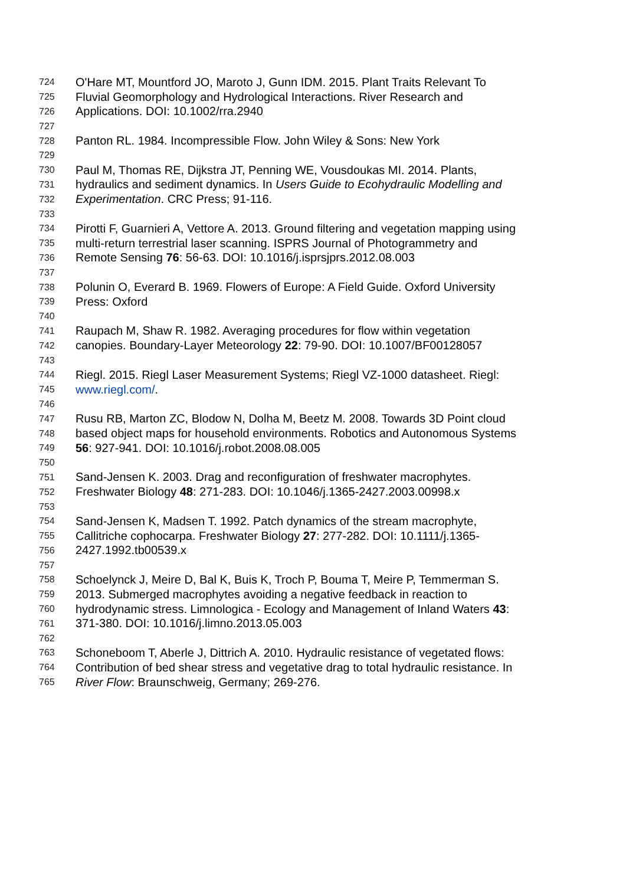724 O'Hare MT, Mountford JO, Maroto J, Gunn IDM. 2015. Plant Traits Relevant To
725 Fluvial Geomorphology and Hydrological Interactions. River Research and
726 Applications. DOI: 10.1002/rra.2940
727
728 Panton RL. 1984. Incompressible Flow. John Wiley & Sons: New York
729
730 Paul M, Thomas RE, Dijkstra JT, Penning WE, Vousdoukas MI. 2014. Plants,
731 hydraulics and sediment dynamics. In Users Guide to Ecohydraulic Modelling and
732 Experimentation. CRC Press; 91-116.
733
734 Pirotti F, Guarnieri A, Vettore A. 2013. Ground filtering and vegetation mapping using
735 multi-return terrestrial laser scanning. ISPRS Journal of Photogrammetry and
736 Remote Sensing 76: 56-63. DOI: 10.1016/j.isprsjprs.2012.08.003
737
738 Polunin O, Everard B. 1969. Flowers of Europe: A Field Guide. Oxford University
739 Press: Oxford
740
741 Raupach M, Shaw R. 1982. Averaging procedures for flow within vegetation
742 canopies. Boundary-Layer Meteorology 22: 79-90. DOI: 10.1007/BF00128057
743
744 Riegl. 2015. Riegl Laser Measurement Systems; Riegl VZ-1000 datasheet. Riegl:
745 www.riegl.com/.
746
747 Rusu RB, Marton ZC, Blodow N, Dolha M, Beetz M. 2008. Towards 3D Point cloud
748 based object maps for household environments. Robotics and Autonomous Systems
749 56: 927-941. DOI: 10.1016/j.robot.2008.08.005
750
751 Sand-Jensen K. 2003. Drag and reconfiguration of freshwater macrophytes.
752 Freshwater Biology 48: 271-283. DOI: 10.1046/j.1365-2427.2003.00998.x
753
754 Sand-Jensen K, Madsen T. 1992. Patch dynamics of the stream macrophyte,
755 Callitriche cophocarpa. Freshwater Biology 27: 277-282. DOI: 10.1111/j.1365-
756 2427.1992.tb00539.x
757
758 Schoelynck J, Meire D, Bal K, Buis K, Troch P, Bouma T, Meire P, Temmerman S.
759 2013. Submerged macrophytes avoiding a negative feedback in reaction to
760 hydrodynamic stress. Limnologica - Ecology and Management of Inland Waters 43:
761 371-380. DOI: 10.1016/j.limno.2013.05.003
762
763 Schoneboom T, Aberle J, Dittrich A. 2010. Hydraulic resistance of vegetated flows:
764 Contribution of bed shear stress and vegetative drag to total hydraulic resistance. In
765 River Flow: Braunschweig, Germany; 269-276.